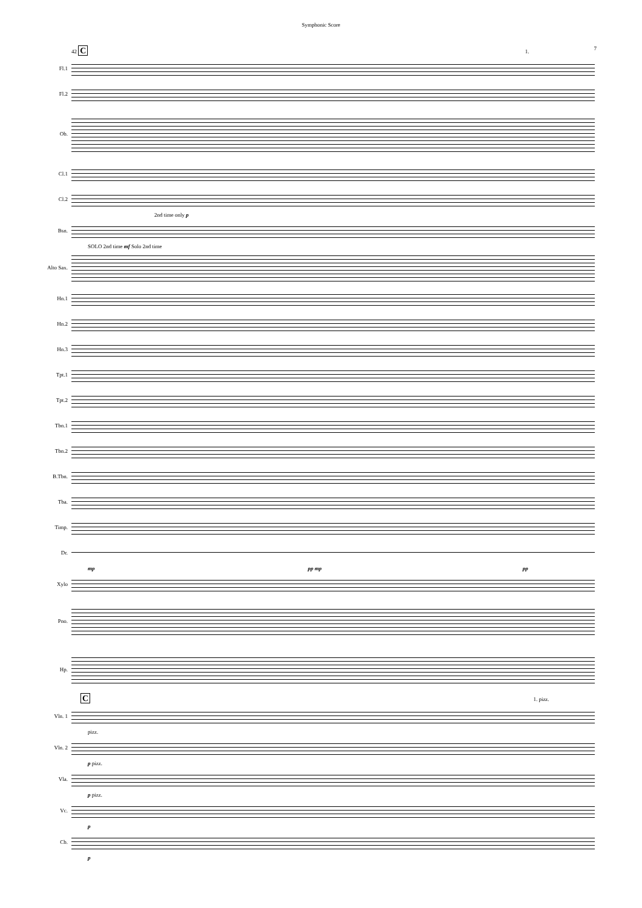Symphonic Score
7
42 C 1.
Fl.1
Fl.2
Ob.
Cl.1
Cl.2
2nd time only p
Bsn.
SOLO 2nd time mf Solo 2nd time
Alto Sax.
Hn.1
Hn.2
Hn.3
Tpt.1
Tpt.2
Tbn.1
Tbn.2
B.Tbn.
Tba.
Timp.
Dr.
mp pp mp pp
Xylo
Pno.
Hp.
C 1. pizz.
Vln. 1
pizz.
Vln. 2
p pizz.
Vla.
p pizz.
Vc.
p
Cb.
p